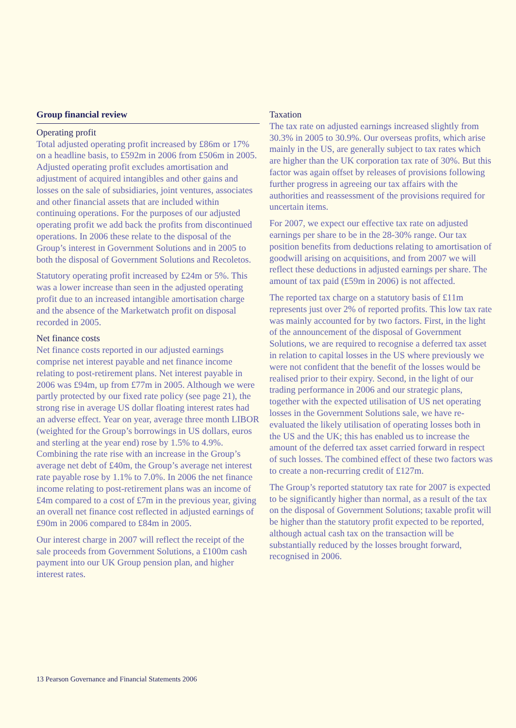Group financial review
Operating profit
Total adjusted operating profit increased by £86m or 17% on a headline basis, to £592m in 2006 from £506m in 2005. Adjusted operating profit excludes amortisation and adjustment of acquired intangibles and other gains and losses on the sale of subsidiaries, joint ventures, associates and other financial assets that are included within continuing operations. For the purposes of our adjusted operating profit we add back the profits from discontinued operations. In 2006 these relate to the disposal of the Group’s interest in Government Solutions and in 2005 to both the disposal of Government Solutions and Recoletos.
Statutory operating profit increased by £24m or 5%. This was a lower increase than seen in the adjusted operating profit due to an increased intangible amortisation charge and the absence of the Marketwatch profit on disposal recorded in 2005.
Net finance costs
Net finance costs reported in our adjusted earnings comprise net interest payable and net finance income relating to post-retirement plans. Net interest payable in 2006 was £94m, up from £77m in 2005. Although we were partly protected by our fixed rate policy (see page 21), the strong rise in average US dollar floating interest rates had an adverse effect. Year on year, average three month LIBOR (weighted for the Group’s borrowings in US dollars, euros and sterling at the year end) rose by 1.5% to 4.9%. Combining the rate rise with an increase in the Group’s average net debt of £40m, the Group’s average net interest rate payable rose by 1.1% to 7.0%. In 2006 the net finance income relating to post-retirement plans was an income of £4m compared to a cost of £7m in the previous year, giving an overall net finance cost reflected in adjusted earnings of £90m in 2006 compared to £84m in 2005.
Our interest charge in 2007 will reflect the receipt of the sale proceeds from Government Solutions, a £100m cash payment into our UK Group pension plan, and higher interest rates.
Taxation
The tax rate on adjusted earnings increased slightly from 30.3% in 2005 to 30.9%. Our overseas profits, which arise mainly in the US, are generally subject to tax rates which are higher than the UK corporation tax rate of 30%. But this factor was again offset by releases of provisions following further progress in agreeing our tax affairs with the authorities and reassessment of the provisions required for uncertain items.
For 2007, we expect our effective tax rate on adjusted earnings per share to be in the 28-30% range. Our tax position benefits from deductions relating to amortisation of goodwill arising on acquisitions, and from 2007 we will reflect these deductions in adjusted earnings per share. The amount of tax paid (£59m in 2006) is not affected.
The reported tax charge on a statutory basis of £11m represents just over 2% of reported profits. This low tax rate was mainly accounted for by two factors. First, in the light of the announcement of the disposal of Government Solutions, we are required to recognise a deferred tax asset in relation to capital losses in the US where previously we were not confident that the benefit of the losses would be realised prior to their expiry. Second, in the light of our trading performance in 2006 and our strategic plans, together with the expected utilisation of US net operating losses in the Government Solutions sale, we have re-evaluated the likely utilisation of operating losses both in the US and the UK; this has enabled us to increase the amount of the deferred tax asset carried forward in respect of such losses. The combined effect of these two factors was to create a non-recurring credit of £127m.
The Group’s reported statutory tax rate for 2007 is expected to be significantly higher than normal, as a result of the tax on the disposal of Government Solutions; taxable profit will be higher than the statutory profit expected to be reported, although actual cash tax on the transaction will be substantially reduced by the losses brought forward, recognised in 2006.
13 Pearson Governance and Financial Statements 2006